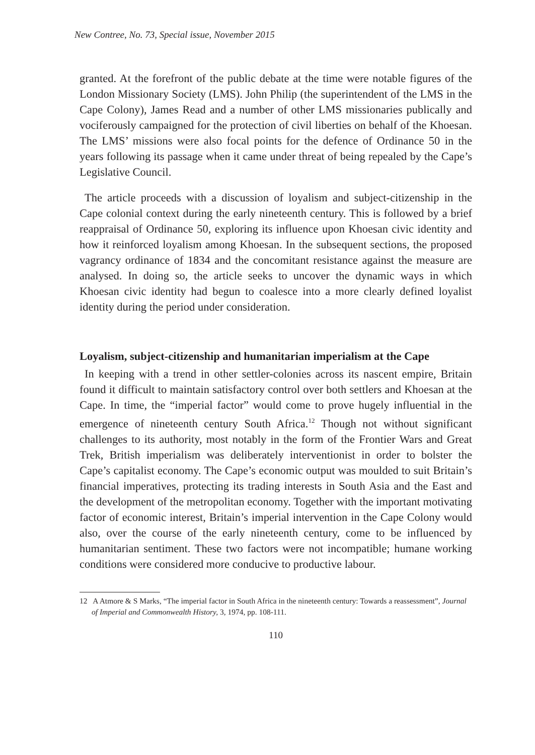New Contree, No. 73, Special issue, November 2015
granted. At the forefront of the public debate at the time were notable figures of the London Missionary Society (LMS). John Philip (the superintendent of the LMS in the Cape Colony), James Read and a number of other LMS missionaries publically and vociferously campaigned for the protection of civil liberties on behalf of the Khoesan. The LMS’ missions were also focal points for the defence of Ordinance 50 in the years following its passage when it came under threat of being repealed by the Cape’s Legislative Council.
The article proceeds with a discussion of loyalism and subject-citizenship in the Cape colonial context during the early nineteenth century. This is followed by a brief reappraisal of Ordinance 50, exploring its influence upon Khoesan civic identity and how it reinforced loyalism among Khoesan. In the subsequent sections, the proposed vagrancy ordinance of 1834 and the concomitant resistance against the measure are analysed. In doing so, the article seeks to uncover the dynamic ways in which Khoesan civic identity had begun to coalesce into a more clearly defined loyalist identity during the period under consideration.
Loyalism, subject-citizenship and humanitarian imperialism at the Cape
In keeping with a trend in other settler-colonies across its nascent empire, Britain found it difficult to maintain satisfactory control over both settlers and Khoesan at the Cape. In time, the “imperial factor” would come to prove hugely influential in the emergence of nineteenth century South Africa.<sup>12</sup> Though not without significant challenges to its authority, most notably in the form of the Frontier Wars and Great Trek, British imperialism was deliberately interventionist in order to bolster the Cape’s capitalist economy. The Cape’s economic output was moulded to suit Britain’s financial imperatives, protecting its trading interests in South Asia and the East and the development of the metropolitan economy. Together with the important motivating factor of economic interest, Britain’s imperial intervention in the Cape Colony would also, over the course of the early nineteenth century, come to be influenced by humanitarian sentiment. These two factors were not incompatible; humane working conditions were considered more conducive to productive labour.
12 A Atmore & S Marks, “The imperial factor in South Africa in the nineteenth century: Towards a reassessment”, Journal of Imperial and Commonwealth History, 3, 1974, pp. 108-111.
110